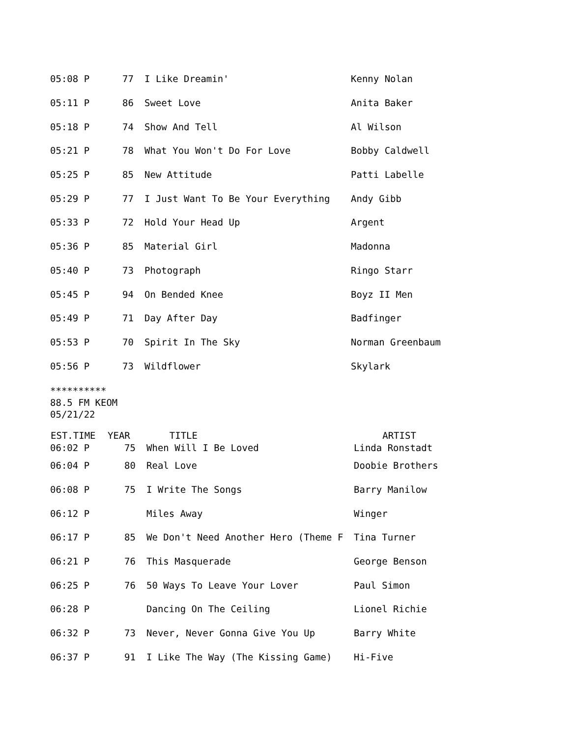| 05:08 P | 77 | I Like Dreamin' | Kenny Nolan |
| 05:11 P | 86 | Sweet Love | Anita Baker |
| 05:18 P | 74 | Show And Tell | Al Wilson |
| 05:21 P | 78 | What You Won't Do For Love | Bobby Caldwell |
| 05:25 P | 85 | New Attitude | Patti Labelle |
| 05:29 P | 77 | I Just Want To Be Your Everything | Andy Gibb |
| 05:33 P | 72 | Hold Your Head Up | Argent |
| 05:36 P | 85 | Material Girl | Madonna |
| 05:40 P | 73 | Photograph | Ringo Starr |
| 05:45 P | 94 | On Bended Knee | Boyz II Men |
| 05:49 P | 71 | Day After Day | Badfinger |
| 05:53 P | 70 | Spirit In The Sky | Norman Greenbaum |
| 05:56 P | 73 | Wildflower | Skylark |
**********
88.5 FM KEOM
05/21/22
| EST.TIME | YEAR | TITLE | ARTIST |
| --- | --- | --- | --- |
| 06:02 P | 75 | When Will I Be Loved | Linda Ronstadt |
| 06:04 P | 80 | Real Love | Doobie Brothers |
| 06:08 P | 75 | I Write The Songs | Barry Manilow |
| 06:12 P | | Miles Away | Winger |
| 06:17 P | 85 | We Don't Need Another Hero (Theme F | Tina Turner |
| 06:21 P | 76 | This Masquerade | George Benson |
| 06:25 P | 76 | 50 Ways To Leave Your Lover | Paul Simon |
| 06:28 P | | Dancing On The Ceiling | Lionel Richie |
| 06:32 P | 73 | Never, Never Gonna Give You Up | Barry White |
| 06:37 P | 91 | I Like The Way (The Kissing Game) | Hi-Five |